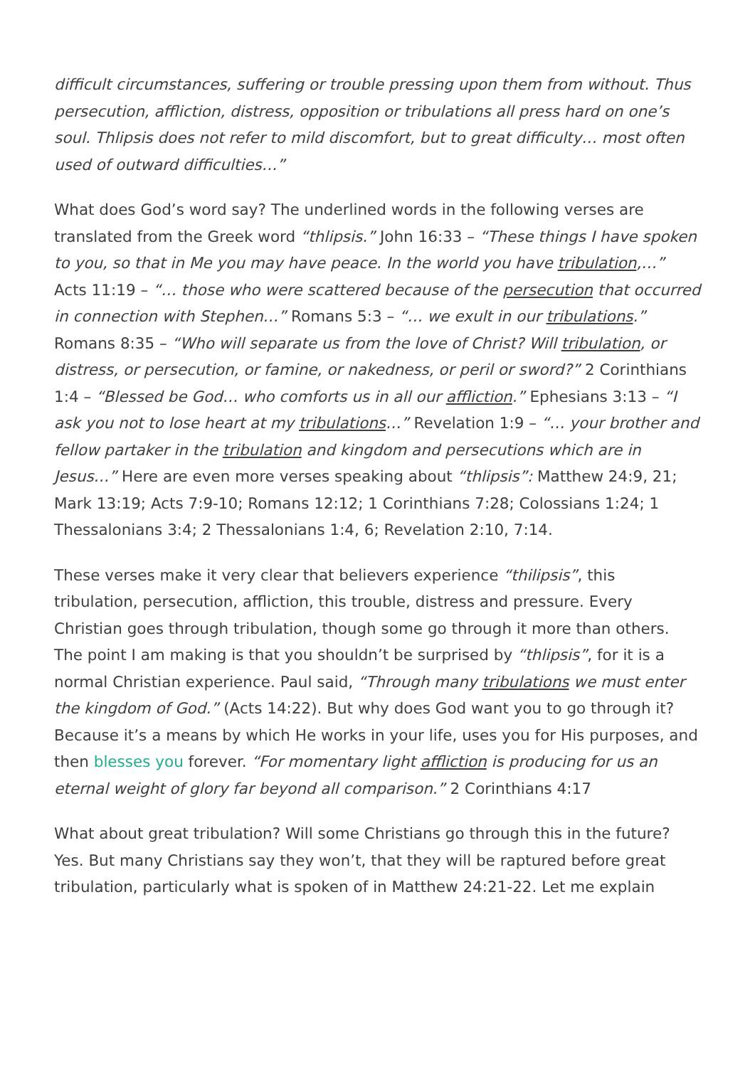difficult circumstances, suffering or trouble pressing upon them from without. Thus persecution, affliction, distress, opposition or tribulations all press hard on one’s soul. Thlipsis does not refer to mild discomfort, but to great difficulty… most often used of outward difficulties…”
What does God’s word say? The underlined words in the following verses are translated from the Greek word “thlipsis.” John 16:33 – “These things I have spoken to you, so that in Me you may have peace. In the world you have tribulation,…” Acts 11:19 – “… those who were scattered because of the persecution that occurred in connection with Stephen…” Romans 5:3 – “… we exult in our tribulations.” Romans 8:35 – “Who will separate us from the love of Christ? Will tribulation, or distress, or persecution, or famine, or nakedness, or peril or sword?” 2 Corinthians 1:4 – “Blessed be God… who comforts us in all our affliction.” Ephesians 3:13 – “I ask you not to lose heart at my tribulations…” Revelation 1:9 – “… your brother and fellow partaker in the tribulation and kingdom and persecutions which are in Jesus…” Here are even more verses speaking about “thlipsis”: Matthew 24:9, 21; Mark 13:19; Acts 7:9-10; Romans 12:12; 1 Corinthians 7:28; Colossians 1:24; 1 Thessalonians 3:4; 2 Thessalonians 1:4, 6; Revelation 2:10, 7:14.
These verses make it very clear that believers experience “thilipsis”, this tribulation, persecution, affliction, this trouble, distress and pressure. Every Christian goes through tribulation, though some go through it more than others. The point I am making is that you shouldn’t be surprised by “thlipsis”, for it is a normal Christian experience. Paul said, “Through many tribulations we must enter the kingdom of God.” (Acts 14:22). But why does God want you to go through it? Because it’s a means by which He works in your life, uses you for His purposes, and then blesses you forever. “For momentary light affliction is producing for us an eternal weight of glory far beyond all comparison.” 2 Corinthians 4:17
What about great tribulation? Will some Christians go through this in the future? Yes. But many Christians say they won’t, that they will be raptured before great tribulation, particularly what is spoken of in Matthew 24:21-22. Let me explain